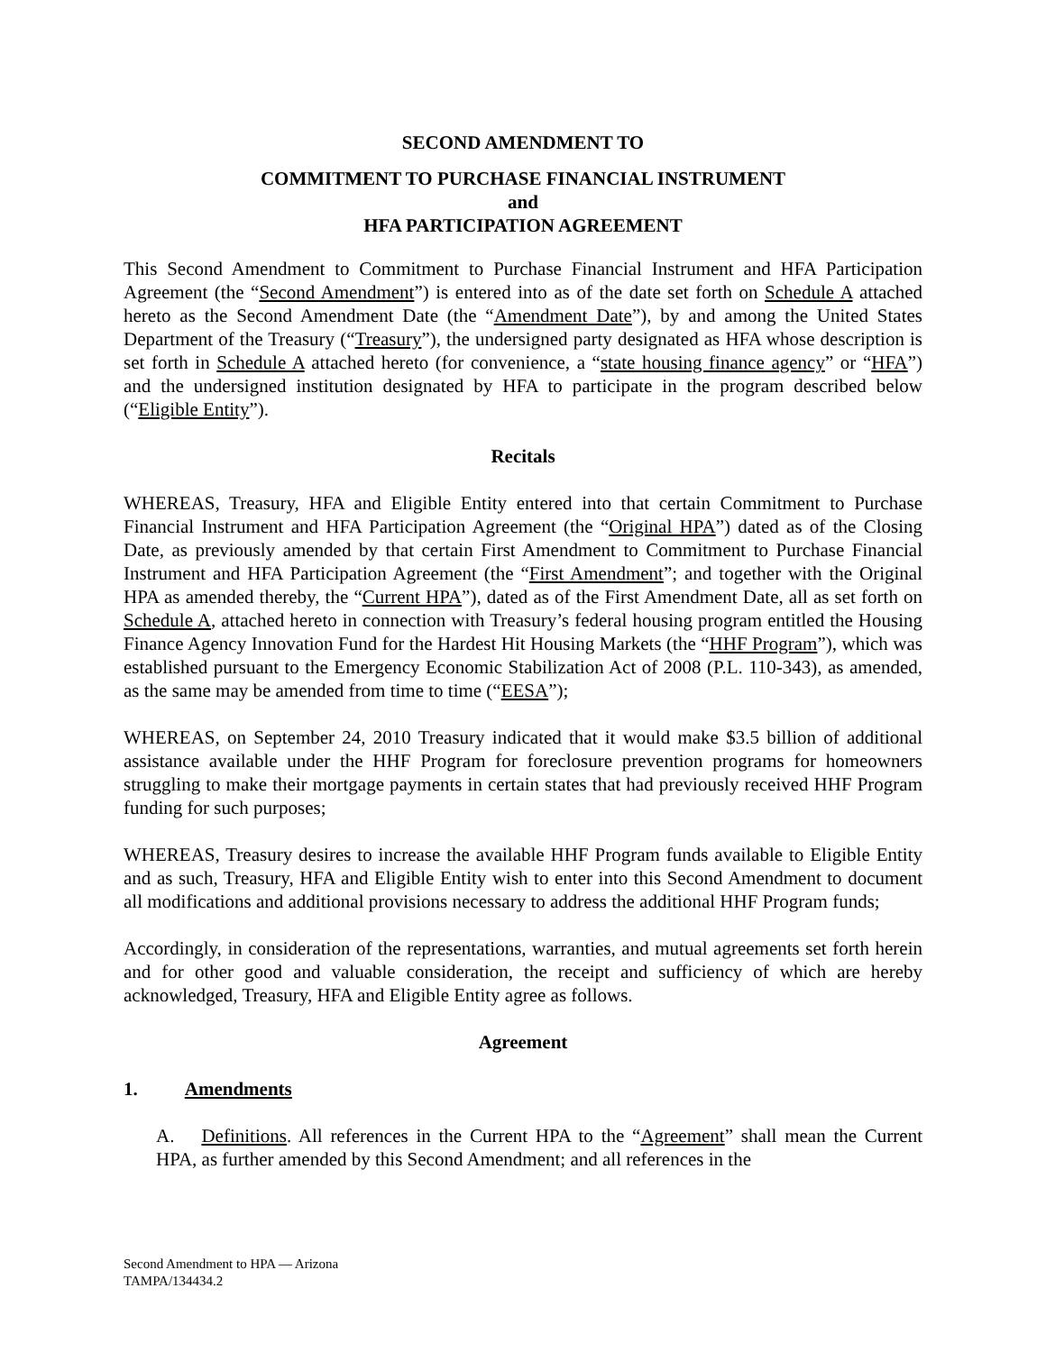SECOND AMENDMENT TO
COMMITMENT TO PURCHASE FINANCIAL INSTRUMENT
and
HFA PARTICIPATION AGREEMENT
This Second Amendment to Commitment to Purchase Financial Instrument and HFA Participation Agreement (the “Second Amendment”) is entered into as of the date set forth on Schedule A attached hereto as the Second Amendment Date (the “Amendment Date”), by and among the United States Department of the Treasury (“Treasury”), the undersigned party designated as HFA whose description is set forth in Schedule A attached hereto (for convenience, a “state housing finance agency” or “HFA”) and the undersigned institution designated by HFA to participate in the program described below (“Eligible Entity”).
Recitals
WHEREAS, Treasury, HFA and Eligible Entity entered into that certain Commitment to Purchase Financial Instrument and HFA Participation Agreement (the “Original HPA”) dated as of the Closing Date, as previously amended by that certain First Amendment to Commitment to Purchase Financial Instrument and HFA Participation Agreement (the “First Amendment”; and together with the Original HPA as amended thereby, the “Current HPA”), dated as of the First Amendment Date, all as set forth on Schedule A, attached hereto in connection with Treasury’s federal housing program entitled the Housing Finance Agency Innovation Fund for the Hardest Hit Housing Markets (the “HHF Program”), which was established pursuant to the Emergency Economic Stabilization Act of 2008 (P.L. 110-343), as amended, as the same may be amended from time to time (“EESA”);
WHEREAS, on September 24, 2010 Treasury indicated that it would make $3.5 billion of additional assistance available under the HHF Program for foreclosure prevention programs for homeowners struggling to make their mortgage payments in certain states that had previously received HHF Program funding for such purposes;
WHEREAS, Treasury desires to increase the available HHF Program funds available to Eligible Entity and as such, Treasury, HFA and Eligible Entity wish to enter into this Second Amendment to document all modifications and additional provisions necessary to address the additional HHF Program funds;
Accordingly, in consideration of the representations, warranties, and mutual agreements set forth herein and for other good and valuable consideration, the receipt and sufficiency of which are hereby acknowledged, Treasury, HFA and Eligible Entity agree as follows.
Agreement
1. Amendments
A. Definitions. All references in the Current HPA to the “Agreement” shall mean the Current HPA, as further amended by this Second Amendment; and all references in the
Second Amendment to HPA — Arizona
TAMPA/134434.2